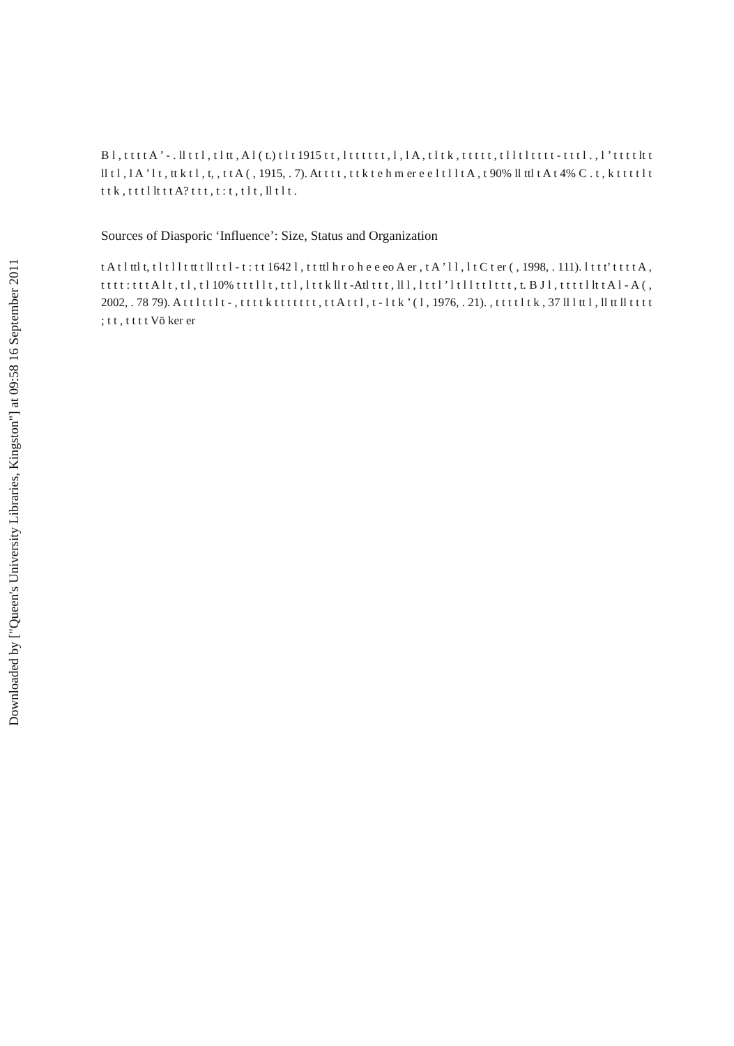Downloaded by ["Queen's University Libraries, Kingston"] at 09:58 16 September 2011
B l , t t t t A ’ - . ll t t l , t l tt , A l ( t.) t l t 1915 t t , l t t t t t t , l , l A , t l t k , t t t t t , t l l t l t t t t - t t t l . , l ’ t t t t lt t ll t l , l A ’ l t , tt k t l , t, , t t A ( , 1915, . 7). At t t t , t t k t e h m er e e l t l l t A , t 90% ll ttl t A t 4% C . t , k t t t t l t t t k , t t t l lt t t A? t t t , t : t , t l t , ll t l t .
Sources of Diasporic ‘Influence’: Size, Status and Organization
t A t l ttl t, t l t l l t tt t ll t t l - t : t t 1642 l , t t ttl h r o h e e eo A er , t A ’ l l , l t C t er ( , 1998, . 111). l t t t’ t t t t A , t t t t : t t t A l t , t l , t l 10% t t t l l t , t t l , l t t k ll t -Atl t t t , ll l , l t t l ’ l t l l t t l t t t , t. B J l , t t t t l lt t A l - A ( , 2002, . 78 79). A t t l t t l t - , t t t t k t t t t t t t , t t A t t l , t - l t k ’ ( l , 1976, . 21). , t t t t l t k , 37 ll l tt l , ll tt ll t t t t ; t t , t t t t Vö ker er